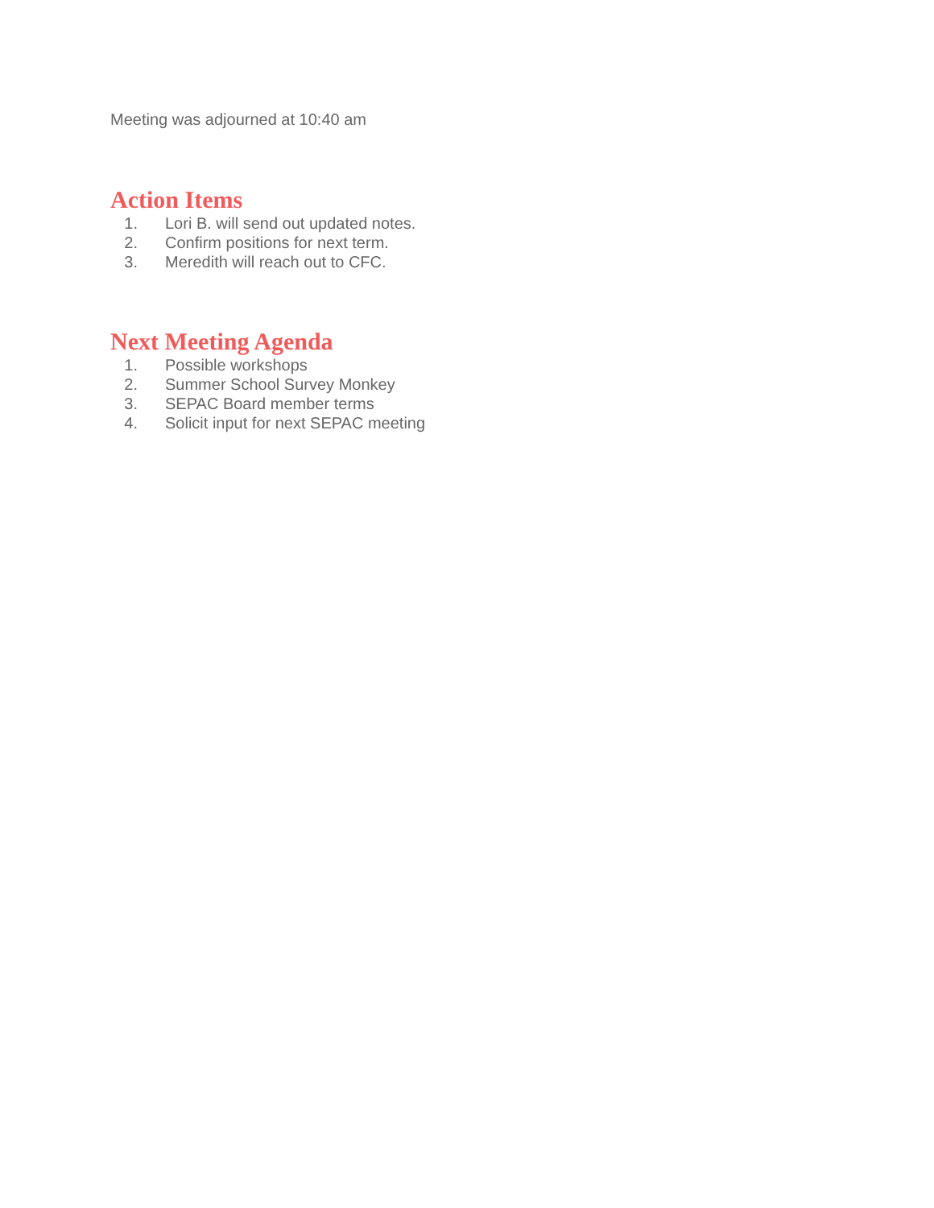Meeting was adjourned at 10:40 am
Action Items
1. Lori B. will send out updated notes.
2. Confirm positions for next term.
3. Meredith will reach out to CFC.
Next Meeting Agenda
1. Possible workshops
2. Summer School Survey Monkey
3. SEPAC Board member terms
4. Solicit input for next SEPAC meeting